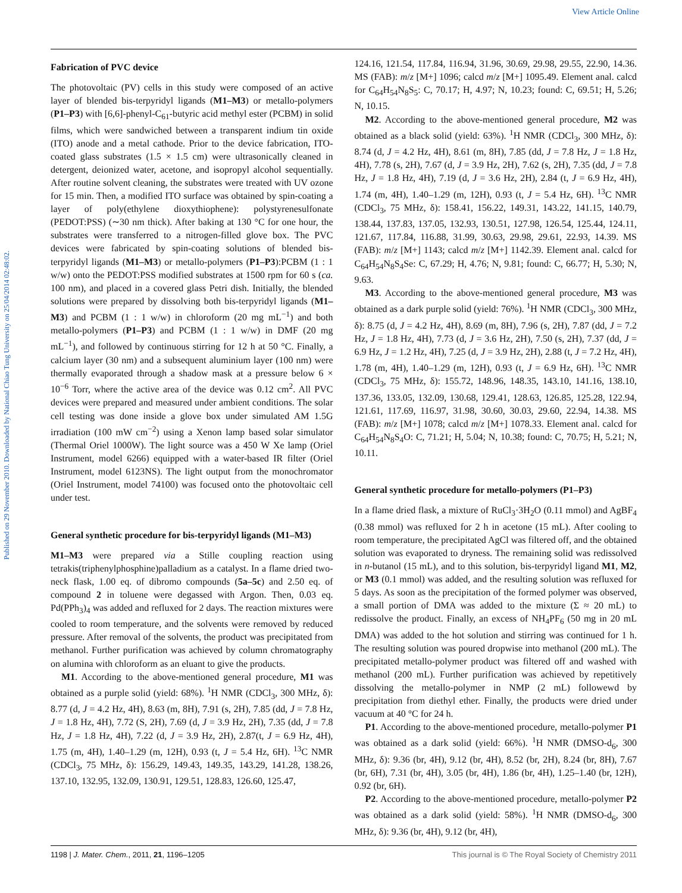View Article Online
Published on 29 November 2010. Downloaded by National Chiao Tung University on 25/04/2014 02:48:02.
Fabrication of PVC device
The photovoltaic (PV) cells in this study were composed of an active layer of blended bis-terpyridyl ligands (M1–M3) or metallo-polymers (P1–P3) with [6,6]-phenyl-C<sub>61</sub>-butyric acid methyl ester (PCBM) in solid films, which were sandwiched between a transparent indium tin oxide (ITO) anode and a metal cathode. Prior to the device fabrication, ITO-coated glass substrates (1.5 × 1.5 cm) were ultrasonically cleaned in detergent, deionized water, acetone, and isopropyl alcohol sequentially. After routine solvent cleaning, the substrates were treated with UV ozone for 15 min. Then, a modified ITO surface was obtained by spin-coating a layer of poly(ethylene dioxythiophene): polystyrenesulfonate (PEDOT:PSS) (∼30 nm thick). After baking at 130 °C for one hour, the substrates were transferred to a nitrogen-filled glove box. The PVC devices were fabricated by spin-coating solutions of blended bis-terpyridyl ligands (M1–M3) or metallo-polymers (P1–P3):PCBM (1 : 1 w/w) onto the PEDOT:PSS modified substrates at 1500 rpm for 60 s (ca. 100 nm), and placed in a covered glass Petri dish. Initially, the blended solutions were prepared by dissolving both bis-terpyridyl ligands (M1–M3) and PCBM (1 : 1 w/w) in chloroform (20 mg mL<sup>−1</sup>) and both metallo-polymers (P1–P3) and PCBM (1 : 1 w/w) in DMF (20 mg mL<sup>−1</sup>), and followed by continuous stirring for 12 h at 50 °C. Finally, a calcium layer (30 nm) and a subsequent aluminium layer (100 nm) were thermally evaporated through a shadow mask at a pressure below 6 × 10<sup>−6</sup> Torr, where the active area of the device was 0.12 cm<sup>2</sup>. All PVC devices were prepared and measured under ambient conditions. The solar cell testing was done inside a glove box under simulated AM 1.5G irradiation (100 mW cm<sup>−2</sup>) using a Xenon lamp based solar simulator (Thermal Oriel 1000W). The light source was a 450 W Xe lamp (Oriel Instrument, model 6266) equipped with a water-based IR filter (Oriel Instrument, model 6123NS). The light output from the monochromator (Oriel Instrument, model 74100) was focused onto the photovoltaic cell under test.
General synthetic procedure for bis-terpyridyl ligands (M1–M3)
M1–M3 were prepared via a Stille coupling reaction using tetrakis(triphenylphosphine)palladium as a catalyst. In a flame dried two-neck flask, 1.00 eq. of dibromo compounds (5a–5c) and 2.50 eq. of compound 2 in toluene were degassed with Argon. Then, 0.03 eq. Pd(PPh<sub>3</sub>)<sub>4</sub> was added and refluxed for 2 days. The reaction mixtures were cooled to room temperature, and the solvents were removed by reduced pressure. After removal of the solvents, the product was precipitated from methanol. Further purification was achieved by column chromatography on alumina with chloroform as an eluant to give the products.
M1. According to the above-mentioned general procedure, M1 was obtained as a purple solid (yield: 68%). <sup>1</sup>H NMR (CDCl<sub>3</sub>, 300 MHz, δ): 8.77 (d, J = 4.2 Hz, 4H), 8.63 (m, 8H), 7.91 (s, 2H), 7.85 (dd, J = 7.8 Hz, J = 1.8 Hz, 4H), 7.72 (S, 2H), 7.69 (d, J = 3.9 Hz, 2H), 7.35 (dd, J = 7.8 Hz, J = 1.8 Hz, 4H), 7.22 (d, J = 3.9 Hz, 2H), 2.87(t, J = 6.9 Hz, 4H), 1.75 (m, 4H), 1.40–1.29 (m, 12H), 0.93 (t, J = 5.4 Hz, 6H). <sup>13</sup>C NMR (CDCl<sub>3</sub>, 75 MHz, δ): 156.29, 149.43, 149.35, 143.29, 141.28, 138.26, 137.10, 132.95, 132.09, 130.91, 129.51, 128.83, 126.60, 125.47,
124.16, 121.54, 117.84, 116.94, 31.96, 30.69, 29.98, 29.55, 22.90, 14.36. MS (FAB): m/z [M+] 1096; calcd m/z [M+] 1095.49. Element anal. calcd for C<sub>64</sub>H<sub>54</sub>N<sub>8</sub>S<sub>5</sub>: C, 70.17; H, 4.97; N, 10.23; found: C, 69.51; H, 5.26; N, 10.15.
M2. According to the above-mentioned general procedure, M2 was obtained as a black solid (yield: 63%). <sup>1</sup>H NMR (CDCl<sub>3</sub>, 300 MHz, δ): 8.74 (d, J = 4.2 Hz, 4H), 8.61 (m, 8H), 7.85 (dd, J = 7.8 Hz, J = 1.8 Hz, 4H), 7.78 (s, 2H), 7.67 (d, J = 3.9 Hz, 2H), 7.62 (s, 2H), 7.35 (dd, J = 7.8 Hz, J = 1.8 Hz, 4H), 7.19 (d, J = 3.6 Hz, 2H), 2.84 (t, J = 6.9 Hz, 4H), 1.74 (m, 4H), 1.40–1.29 (m, 12H), 0.93 (t, J = 5.4 Hz, 6H). <sup>13</sup>C NMR (CDCl<sub>3</sub>, 75 MHz, δ): 158.41, 156.22, 149.31, 143.22, 141.15, 140.79, 138.44, 137.83, 137.05, 132.93, 130.51, 127.98, 126.54, 125.44, 124.11, 121.67, 117.84, 116.88, 31.99, 30.63, 29.98, 29.61, 22.93, 14.39. MS (FAB): m/z [M+] 1143; calcd m/z [M+] 1142.39. Element anal. calcd for C<sub>64</sub>H<sub>54</sub>N<sub>8</sub>S<sub>4</sub>Se: C, 67.29; H, 4.76; N, 9.81; found: C, 66.77; H, 5.30; N, 9.63.
M3. According to the above-mentioned general procedure, M3 was obtained as a dark purple solid (yield: 76%). <sup>1</sup>H NMR (CDCl<sub>3</sub>, 300 MHz, δ): 8.75 (d, J = 4.2 Hz, 4H), 8.69 (m, 8H), 7.96 (s, 2H), 7.87 (dd, J = 7.2 Hz, J = 1.8 Hz, 4H), 7.73 (d, J = 3.6 Hz, 2H), 7.50 (s, 2H), 7.37 (dd, J = 6.9 Hz, J = 1.2 Hz, 4H), 7.25 (d, J = 3.9 Hz, 2H), 2.88 (t, J = 7.2 Hz, 4H), 1.78 (m, 4H), 1.40–1.29 (m, 12H), 0.93 (t, J = 6.9 Hz, 6H). <sup>13</sup>C NMR (CDCl<sub>3</sub>, 75 MHz, δ): 155.72, 148.96, 148.35, 143.10, 141.16, 138.10, 137.36, 133.05, 132.09, 130.68, 129.41, 128.63, 126.85, 125.28, 122.94, 121.61, 117.69, 116.97, 31.98, 30.60, 30.03, 29.60, 22.94, 14.38. MS (FAB): m/z [M+] 1078; calcd m/z [M+] 1078.33. Element anal. calcd for C<sub>64</sub>H<sub>54</sub>N<sub>8</sub>S<sub>4</sub>O: C, 71.21; H, 5.04; N, 10.38; found: C, 70.75; H, 5.21; N, 10.11.
General synthetic procedure for metallo-polymers (P1–P3)
In a flame dried flask, a mixture of RuCl<sub>3</sub>·3H<sub>2</sub>O (0.11 mmol) and AgBF<sub>4</sub> (0.38 mmol) was refluxed for 2 h in acetone (15 mL). After cooling to room temperature, the precipitated AgCl was filtered off, and the obtained solution was evaporated to dryness. The remaining solid was redissolved in n-butanol (15 mL), and to this solution, bis-terpyridyl ligand M1, M2, or M3 (0.1 mmol) was added, and the resulting solution was refluxed for 5 days. As soon as the precipitation of the formed polymer was observed, a small portion of DMA was added to the mixture (Σ ≈ 20 mL) to redissolve the product. Finally, an excess of NH<sub>4</sub>PF<sub>6</sub> (50 mg in 20 mL DMA) was added to the hot solution and stirring was continued for 1 h. The resulting solution was poured dropwise into methanol (200 mL). The precipitated metallo-polymer product was filtered off and washed with methanol (200 mL). Further purification was achieved by repetitively dissolving the metallo-polymer in NMP (2 mL) followewd by precipitation from diethyl ether. Finally, the products were dried under vacuum at 40 °C for 24 h.
P1. According to the above-mentioned procedure, metallo-polymer P1 was obtained as a dark solid (yield: 66%). <sup>1</sup>H NMR (DMSO-d<sub>6</sub>, 300 MHz, δ): 9.36 (br, 4H), 9.12 (br, 4H), 8.52 (br, 2H), 8.24 (br, 8H), 7.67 (br, 6H), 7.31 (br, 4H), 3.05 (br, 4H), 1.86 (br, 4H), 1.25–1.40 (br, 12H), 0.92 (br, 6H).
P2. According to the above-mentioned procedure, metallo-polymer P2 was obtained as a dark solid (yield: 58%). <sup>1</sup>H NMR (DMSO-d<sub>6</sub>, 300 MHz, δ): 9.36 (br, 4H), 9.12 (br, 4H),
1198 | J. Mater. Chem., 2011, 21, 1196–1205 This journal is © The Royal Society of Chemistry 2011